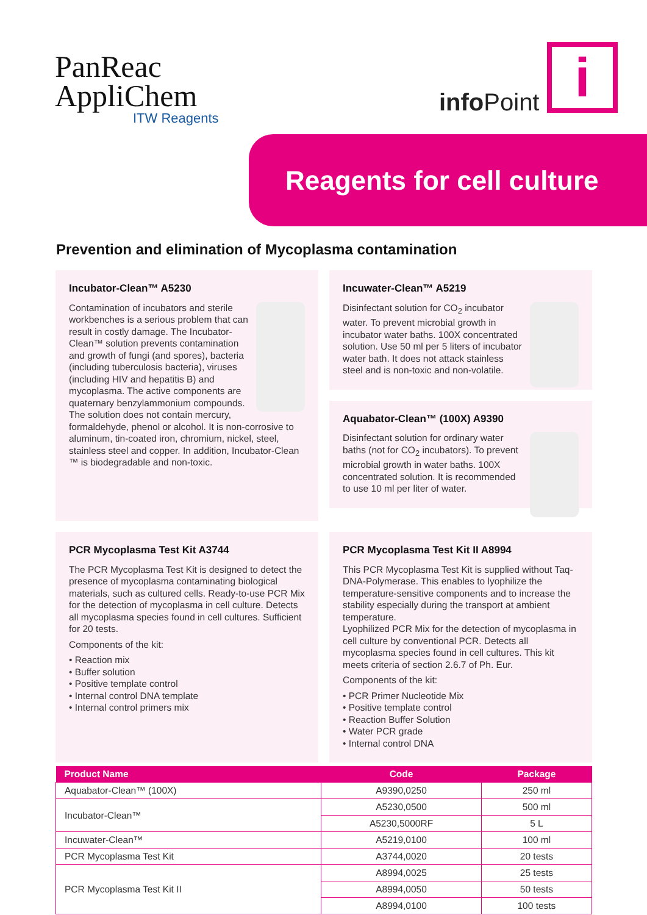PanReac
AppliChem
ITW Reagents
info Point i
Reagents for cell culture
Prevention and elimination of Mycoplasma contamination
Incubator-Clean™ A5230
Contamination of incubators and sterile workbenches is a serious problem that can result in costly damage. The Incubator-Clean™ solution prevents contamination and growth of fungi (and spores), bacteria (including tuberculosis bacteria), viruses (including HIV and hepatitis B) and mycoplasma. The active components are quaternary benzylammonium compounds. The solution does not contain mercury, formaldehyde, phenol or alcohol. It is non-corrosive to aluminum, tin-coated iron, chromium, nickel, steel, stainless steel and copper. In addition, Incubator-Clean ™ is biodegradable and non-toxic.
Incuwater-Clean™ A5219
Disinfectant solution for CO<sub>2</sub> incubator water. To prevent microbial growth in incubator water baths. 100X concentrated solution. Use 50 ml per 5 liters of incubator water bath. It does not attack stainless steel and is non-toxic and non-volatile.
Aquabator-Clean™ (100X) A9390
Disinfectant solution for ordinary water baths (not for CO<sub>2</sub> incubators). To prevent microbial growth in water baths. 100X concentrated solution. It is recommended to use 10 ml per liter of water.
PCR Mycoplasma Test Kit A3744
The PCR Mycoplasma Test Kit is designed to detect the presence of mycoplasma contaminating biological materials, such as cultured cells. Ready-to-use PCR Mix for the detection of mycoplasma in cell culture. Detects all mycoplasma species found in cell cultures. Sufficient for 20 tests.
Components of the kit:
• Reaction mix
• Buffer solution
• Positive template control
• Internal control DNA template
• Internal control primers mix
PCR Mycoplasma Test Kit II A8994
This PCR Mycoplasma Test Kit is supplied without Taq-DNA-Polymerase. This enables to lyophilize the temperature-sensitive components and to increase the stability especially during the transport at ambient temperature.
Lyophilized PCR Mix for the detection of mycoplasma in cell culture by conventional PCR. Detects all mycoplasma species found in cell cultures. This kit meets criteria of section 2.6.7 of Ph. Eur.
Components of the kit:
• PCR Primer Nucleotide Mix
• Positive template control
• Reaction Buffer Solution
• Water PCR grade
• Internal control DNA
| Product Name | Code | Package |
| --- | --- | --- |
| Aquabator-Clean™ (100X) | A9390,0250 | 250 ml |
| Incubator-Clean™ | A5230,0500 | 500 ml |
| | A5230,5000RF | 5 L |
| Incuwater-Clean™ | A5219,0100 | 100 ml |
| PCR Mycoplasma Test Kit | A3744,0020 | 20 tests |
| PCR Mycoplasma Test Kit II | A8994,0025 | 25 tests |
| | A8994,0050 | 50 tests |
| | A8994,0100 | 100 tests |